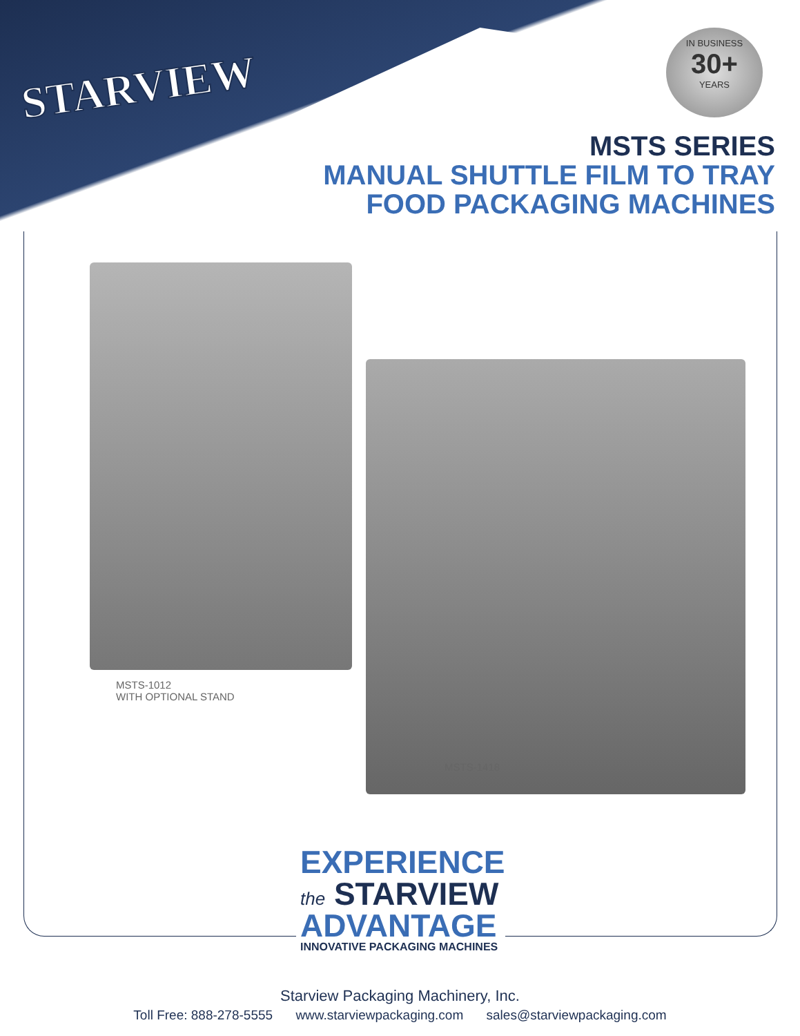STARVIEW
IN BUSINESS
30+
YEARS
MSTS SERIES
MANUAL SHUTTLE FILM TO TRAY
FOOD PACKAGING MACHINES
MSTS-1012
WITH OPTIONAL STAND
MSTS-1418
EXPERIENCE
the STARVIEW
ADVANTAGE
INNOVATIVE PACKAGING MACHINES
Starview Packaging Machinery, Inc.
Toll Free: 888-278-5555 www.starviewpackaging.com sales@starviewpackaging.com